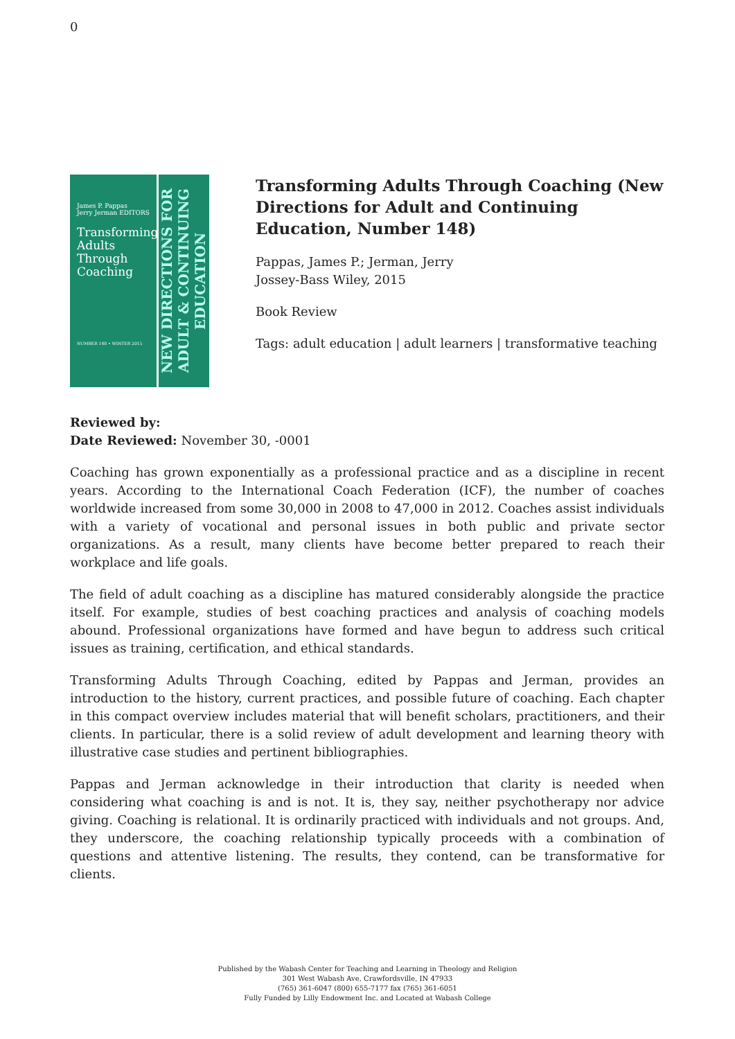0
James P. Pappas
Jerry Jerman EDITORS
Transforming Adults Through Coaching
NUMBER 148 • WINTER 2015
NEW DIRECTIONS FOR ADULT & CONTINUING EDUCATION
Transforming Adults Through Coaching (New Directions for Adult and Continuing Education, Number 148)
Pappas, James P.; Jerman, Jerry
Jossey-Bass Wiley, 2015
Book Review
Tags: adult education | adult learners | transformative teaching
Reviewed by:
Date Reviewed: November 30, -0001
Coaching has grown exponentially as a professional practice and as a discipline in recent years. According to the International Coach Federation (ICF), the number of coaches worldwide increased from some 30,000 in 2008 to 47,000 in 2012. Coaches assist individuals with a variety of vocational and personal issues in both public and private sector organizations. As a result, many clients have become better prepared to reach their workplace and life goals.
The field of adult coaching as a discipline has matured considerably alongside the practice itself. For example, studies of best coaching practices and analysis of coaching models abound. Professional organizations have formed and have begun to address such critical issues as training, certification, and ethical standards.
Transforming Adults Through Coaching, edited by Pappas and Jerman, provides an introduction to the history, current practices, and possible future of coaching. Each chapter in this compact overview includes material that will benefit scholars, practitioners, and their clients. In particular, there is a solid review of adult development and learning theory with illustrative case studies and pertinent bibliographies.
Pappas and Jerman acknowledge in their introduction that clarity is needed when considering what coaching is and is not. It is, they say, neither psychotherapy nor advice giving. Coaching is relational. It is ordinarily practiced with individuals and not groups. And, they underscore, the coaching relationship typically proceeds with a combination of questions and attentive listening. The results, they contend, can be transformative for clients.
Published by the Wabash Center for Teaching and Learning in Theology and Religion
301 West Wabash Ave, Crawfordsville, IN 47933
(765) 361-6047 (800) 655-7177 fax (765) 361-6051
Fully Funded by Lilly Endowment Inc. and Located at Wabash College